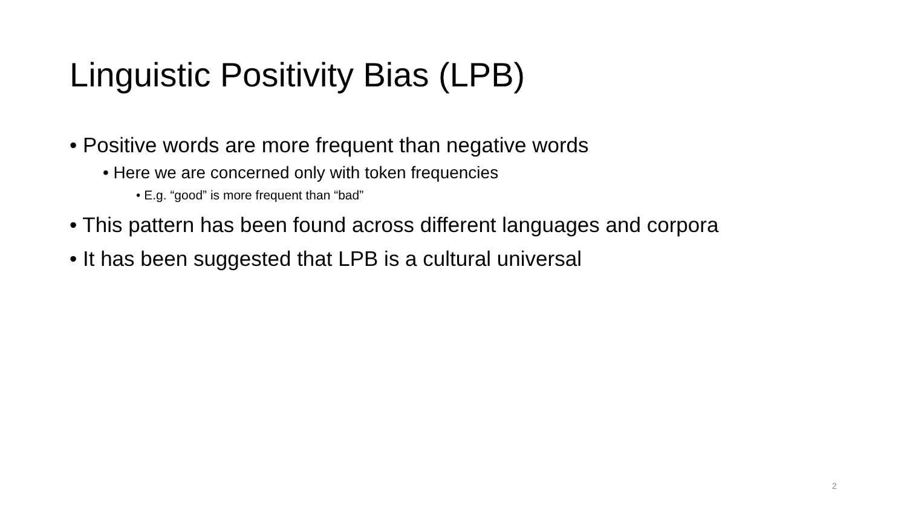Linguistic Positivity Bias (LPB)
• Positive words are more frequent than negative words
• Here we are concerned only with token frequencies
• E.g. “good” is more frequent than “bad”
• This pattern has been found across different languages and corpora
• It has been suggested that LPB is a cultural universal
2